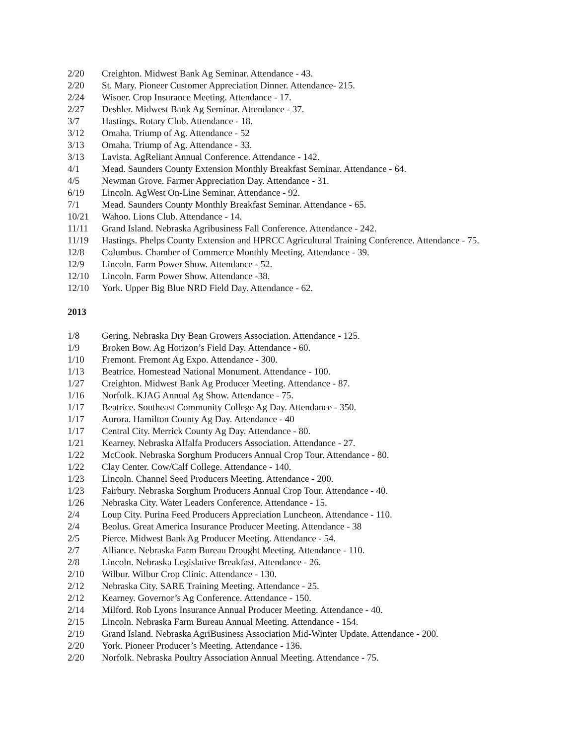2/20 Creighton. Midwest Bank Ag Seminar. Attendance - 43.
2/20 St. Mary. Pioneer Customer Appreciation Dinner. Attendance- 215.
2/24 Wisner. Crop Insurance Meeting. Attendance - 17.
2/27 Deshler. Midwest Bank Ag Seminar. Attendance - 37.
3/7 Hastings. Rotary Club. Attendance - 18.
3/12 Omaha. Triump of Ag. Attendance - 52
3/13 Omaha. Triump of Ag. Attendance - 33.
3/13 Lavista. AgReliant Annual Conference. Attendance - 142.
4/1 Mead. Saunders County Extension Monthly Breakfast Seminar. Attendance - 64.
4/5 Newman Grove. Farmer Appreciation Day. Attendance - 31.
6/19 Lincoln. AgWest On-Line Seminar. Attendance - 92.
7/1 Mead. Saunders County Monthly Breakfast Seminar. Attendance - 65.
10/21 Wahoo. Lions Club. Attendance - 14.
11/11 Grand Island. Nebraska Agribusiness Fall Conference. Attendance - 242.
11/19 Hastings. Phelps County Extension and HPRCC Agricultural Training Conference. Attendance - 75.
12/8 Columbus. Chamber of Commerce Monthly Meeting. Attendance - 39.
12/9 Lincoln. Farm Power Show. Attendance - 52.
12/10 Lincoln. Farm Power Show. Attendance -38.
12/10 York. Upper Big Blue NRD Field Day. Attendance - 62.
2013
1/8 Gering. Nebraska Dry Bean Growers Association. Attendance - 125.
1/9 Broken Bow. Ag Horizon’s Field Day. Attendance - 60.
1/10 Fremont. Fremont Ag Expo. Attendance - 300.
1/13 Beatrice. Homestead National Monument. Attendance - 100.
1/27 Creighton. Midwest Bank Ag Producer Meeting. Attendance - 87.
1/16 Norfolk. KJAG Annual Ag Show. Attendance - 75.
1/17 Beatrice. Southeast Community College Ag Day. Attendance - 350.
1/17 Aurora. Hamilton County Ag Day. Attendance - 40
1/17 Central City. Merrick County Ag Day. Attendance - 80.
1/21 Kearney. Nebraska Alfalfa Producers Association. Attendance - 27.
1/22 McCook. Nebraska Sorghum Producers Annual Crop Tour. Attendance - 80.
1/22 Clay Center. Cow/Calf College. Attendance - 140.
1/23 Lincoln. Channel Seed Producers Meeting. Attendance - 200.
1/23 Fairbury. Nebraska Sorghum Producers Annual Crop Tour. Attendance - 40.
1/26 Nebraska City. Water Leaders Conference. Attendance - 15.
2/4 Loup City. Purina Feed Producers Appreciation Luncheon. Attendance - 110.
2/4 Beolus. Great America Insurance Producer Meeting. Attendance - 38
2/5 Pierce. Midwest Bank Ag Producer Meeting. Attendance - 54.
2/7 Alliance. Nebraska Farm Bureau Drought Meeting. Attendance - 110.
2/8 Lincoln. Nebraska Legislative Breakfast. Attendance - 26.
2/10 Wilbur. Wilbur Crop Clinic. Attendance - 130.
2/12 Nebraska City. SARE Training Meeting. Attendance - 25.
2/12 Kearney. Governor’s Ag Conference. Attendance - 150.
2/14 Milford. Rob Lyons Insurance Annual Producer Meeting. Attendance - 40.
2/15 Lincoln. Nebraska Farm Bureau Annual Meeting. Attendance - 154.
2/19 Grand Island. Nebraska AgriBusiness Association Mid-Winter Update. Attendance - 200.
2/20 York. Pioneer Producer’s Meeting. Attendance - 136.
2/20 Norfolk. Nebraska Poultry Association Annual Meeting. Attendance - 75.